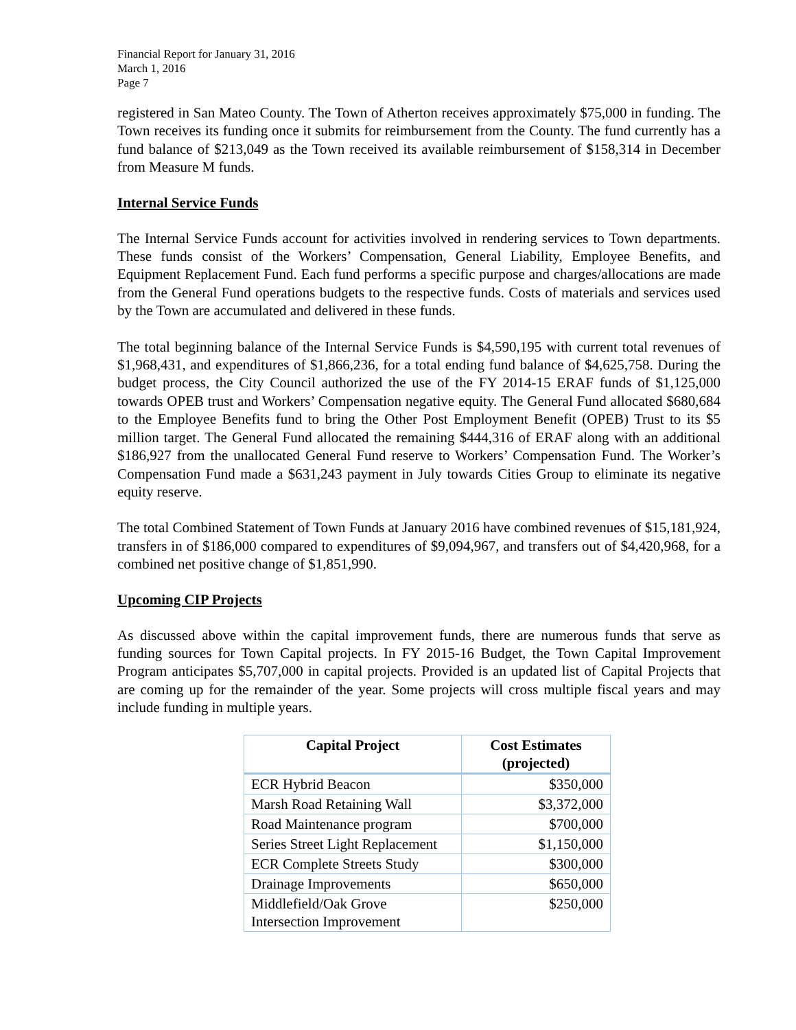Financial Report for January 31, 2016
March 1, 2016
Page 7
registered in San Mateo County. The Town of Atherton receives approximately $75,000 in funding. The Town receives its funding once it submits for reimbursement from the County. The fund currently has a fund balance of $213,049 as the Town received its available reimbursement of $158,314 in December from Measure M funds.
Internal Service Funds
The Internal Service Funds account for activities involved in rendering services to Town departments. These funds consist of the Workers’ Compensation, General Liability, Employee Benefits, and Equipment Replacement Fund. Each fund performs a specific purpose and charges/allocations are made from the General Fund operations budgets to the respective funds. Costs of materials and services used by the Town are accumulated and delivered in these funds.
The total beginning balance of the Internal Service Funds is $4,590,195 with current total revenues of $1,968,431, and expenditures of $1,866,236, for a total ending fund balance of $4,625,758. During the budget process, the City Council authorized the use of the FY 2014-15 ERAF funds of $1,125,000 towards OPEB trust and Workers’ Compensation negative equity. The General Fund allocated $680,684 to the Employee Benefits fund to bring the Other Post Employment Benefit (OPEB) Trust to its $5 million target. The General Fund allocated the remaining $444,316 of ERAF along with an additional $186,927 from the unallocated General Fund reserve to Workers’ Compensation Fund. The Worker’s Compensation Fund made a $631,243 payment in July towards Cities Group to eliminate its negative equity reserve.
The total Combined Statement of Town Funds at January 2016 have combined revenues of $15,181,924, transfers in of $186,000 compared to expenditures of $9,094,967, and transfers out of $4,420,968, for a combined net positive change of $1,851,990.
Upcoming CIP Projects
As discussed above within the capital improvement funds, there are numerous funds that serve as funding sources for Town Capital projects. In FY 2015-16 Budget, the Town Capital Improvement Program anticipates $5,707,000 in capital projects. Provided is an updated list of Capital Projects that are coming up for the remainder of the year. Some projects will cross multiple fiscal years and may include funding in multiple years.
| Capital Project | Cost Estimates (projected) |
| --- | --- |
| ECR Hybrid Beacon | $350,000 |
| Marsh Road Retaining Wall | $3,372,000 |
| Road Maintenance program | $700,000 |
| Series Street Light Replacement | $1,150,000 |
| ECR Complete Streets Study | $300,000 |
| Drainage Improvements | $650,000 |
| Middlefield/Oak Grove Intersection Improvement | $250,000 |